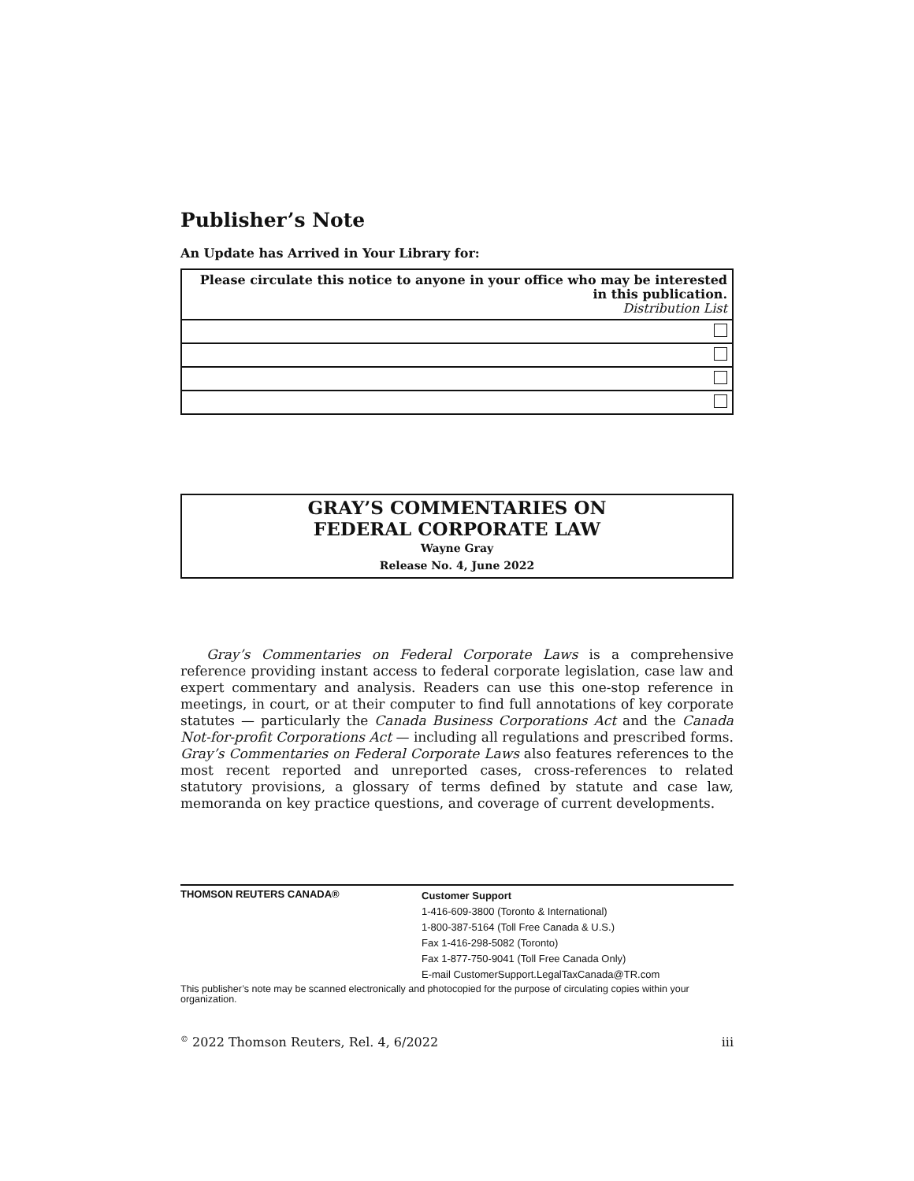Publisher’s Note
An Update has Arrived in Your Library for:
| Please circulate this notice to anyone in your office who may be interested in this publication. Distribution List |
GRAY’S COMMENTARIES ON
FEDERAL CORPORATE LAW
Wayne Gray
Release No. 4, June 2022
Gray’s Commentaries on Federal Corporate Laws is a comprehensive reference providing instant access to federal corporate legislation, case law and expert commentary and analysis. Readers can use this one-stop reference in meetings, in court, or at their computer to find full annotations of key corporate statutes — particularly the Canada Business Corporations Act and the Canada Not-for-profit Corporations Act — including all regulations and prescribed forms. Gray’s Commentaries on Federal Corporate Laws also features references to the most recent reported and unreported cases, cross-references to related statutory provisions, a glossary of terms defined by statute and case law, memoranda on key practice questions, and coverage of current developments.
THOMSON REUTERS CANADA®
Customer Support
1-416-609-3800 (Toronto & International)
1-800-387-5164 (Toll Free Canada & U.S.)
Fax 1-416-298-5082 (Toronto)
Fax 1-877-750-9041 (Toll Free Canada Only)
E-mail CustomerSupport.LegalTaxCanada@TR.com
This publisher’s note may be scanned electronically and photocopied for the purpose of circulating copies within your organization.
<sup>©</sup> 2022 Thomson Reuters, Rel. 4, 6/2022 iii